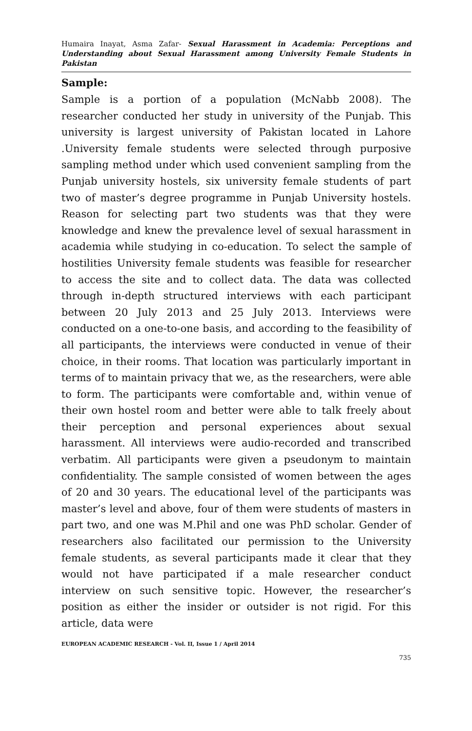Humaira Inayat, Asma Zafar- Sexual Harassment in Academia: Perceptions and Understanding about Sexual Harassment among University Female Students in Pakistan
Sample:
Sample is a portion of a population (McNabb 2008). The researcher conducted her study in university of the Punjab. This university is largest university of Pakistan located in Lahore .University female students were selected through purposive sampling method under which used convenient sampling from the Punjab university hostels, six university female students of part two of master’s degree programme in Punjab University hostels. Reason for selecting part two students was that they were knowledge and knew the prevalence level of sexual harassment in academia while studying in co-education. To select the sample of hostilities University female students was feasible for researcher to access the site and to collect data. The data was collected through in-depth structured interviews with each participant between 20 July 2013 and 25 July 2013. Interviews were conducted on a one-to-one basis, and according to the feasibility of all participants, the interviews were conducted in venue of their choice, in their rooms. That location was particularly important in terms of to maintain privacy that we, as the researchers, were able to form. The participants were comfortable and, within venue of their own hostel room and better were able to talk freely about their perception and personal experiences about sexual harassment. All interviews were audio-recorded and transcribed verbatim. All participants were given a pseudonym to maintain confidentiality. The sample consisted of women between the ages of 20 and 30 years. The educational level of the participants was master’s level and above, four of them were students of masters in part two, and one was M.Phil and one was PhD scholar. Gender of researchers also facilitated our permission to the University female students, as several participants made it clear that they would not have participated if a male researcher conduct interview on such sensitive topic. However, the researcher’s position as either the insider or outsider is not rigid. For this article, data were
EUROPEAN ACADEMIC RESEARCH - Vol. II, Issue 1 / April 2014
735